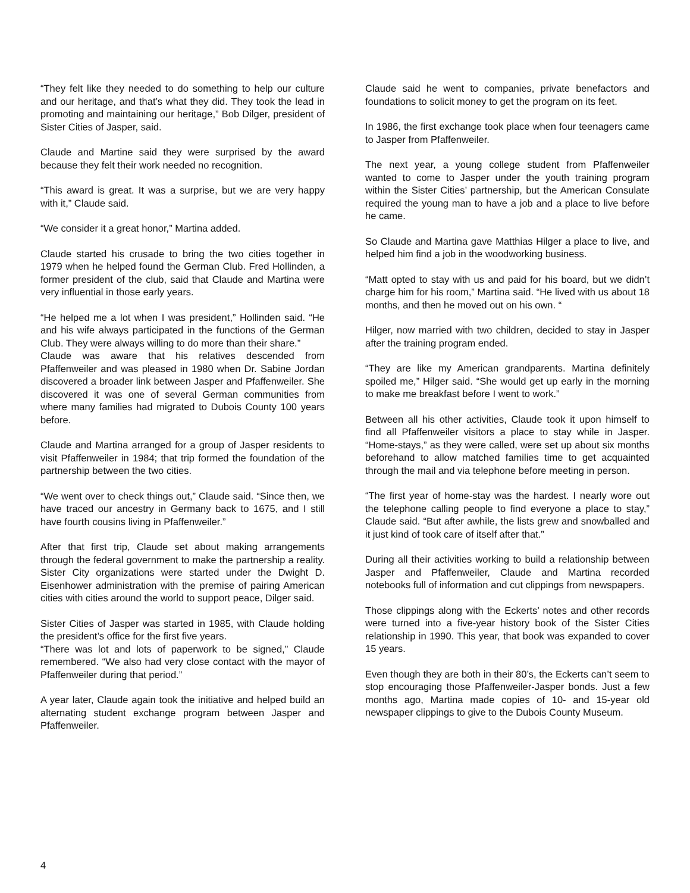“They felt like they needed to do something to help our culture and our heritage, and that’s what they did. They took the lead in promoting and maintaining our heritage,” Bob Dilger, president of Sister Cities of Jasper, said.
Claude and Martine said they were surprised by the award because they felt their work needed no recognition.
“This award is great. It was a surprise, but we are very happy with it,” Claude said.
“We consider it a great honor,” Martina added.
Claude started his crusade to bring the two cities together in 1979 when he helped found the German Club. Fred Hollinden, a former president of the club, said that Claude and Martina were very influential in those early years.
“He helped me a lot when I was president,” Hollinden said. “He and his wife always participated in the functions of the German Club. They were always willing to do more than their share.”
Claude was aware that his relatives descended from Pfaffenweiler and was pleased in 1980 when Dr. Sabine Jordan discovered a broader link between Jasper and Pfaffenweiler. She discovered it was one of several German communities from where many families had migrated to Dubois County 100 years before.
Claude and Martina arranged for a group of Jasper residents to visit Pfaffenweiler in 1984; that trip formed the foundation of the partnership between the two cities.
“We went over to check things out,” Claude said. “Since then, we have traced our ancestry in Germany back to 1675, and I still have fourth cousins living in Pfaffenweiler.”
After that first trip, Claude set about making arrangements through the federal government to make the partnership a reality. Sister City organizations were started under the Dwight D. Eisenhower administration with the premise of pairing American cities with cities around the world to support peace, Dilger said.
Sister Cities of Jasper was started in 1985, with Claude holding the president’s office for the first five years.
“There was lot and lots of paperwork to be signed,” Claude remembered. “We also had very close contact with the mayor of Pfaffenweiler during that period.”
A year later, Claude again took the initiative and helped build an alternating student exchange program between Jasper and Pfaffenweiler.
Claude said he went to companies, private benefactors and foundations to solicit money to get the program on its feet.
In 1986, the first exchange took place when four teenagers came to Jasper from Pfaffenweiler.
The next year, a young college student from Pfaffenweiler wanted to come to Jasper under the youth training program within the Sister Cities’ partnership, but the American Consulate required the young man to have a job and a place to live before he came.
So Claude and Martina gave Matthias Hilger a place to live, and helped him find a job in the woodworking business.
“Matt opted to stay with us and paid for his board, but we didn’t charge him for his room,” Martina said. “He lived with us about 18 months, and then he moved out on his own. “
Hilger, now married with two children, decided to stay in Jasper after the training program ended.
“They are like my American grandparents. Martina definitely spoiled me,” Hilger said. “She would get up early in the morning to make me breakfast before I went to work.”
Between all his other activities, Claude took it upon himself to find all Pfaffenweiler visitors a place to stay while in Jasper. “Home-stays,” as they were called, were set up about six months beforehand to allow matched families time to get acquainted through the mail and via telephone before meeting in person.
“The first year of home-stay was the hardest. I nearly wore out the telephone calling people to find everyone a place to stay,” Claude said. “But after awhile, the lists grew and snowballed and it just kind of took care of itself after that.”
During all their activities working to build a relationship between Jasper and Pfaffenweiler, Claude and Martina recorded notebooks full of information and cut clippings from newspapers.
Those clippings along with the Eckerts’ notes and other records were turned into a five-year history book of the Sister Cities relationship in 1990. This year, that book was expanded to cover 15 years.
Even though they are both in their 80’s, the Eckerts can’t seem to stop encouraging those Pfaffenweiler-Jasper bonds. Just a few months ago, Martina made copies of 10- and 15-year old newspaper clippings to give to the Dubois County Museum.
4